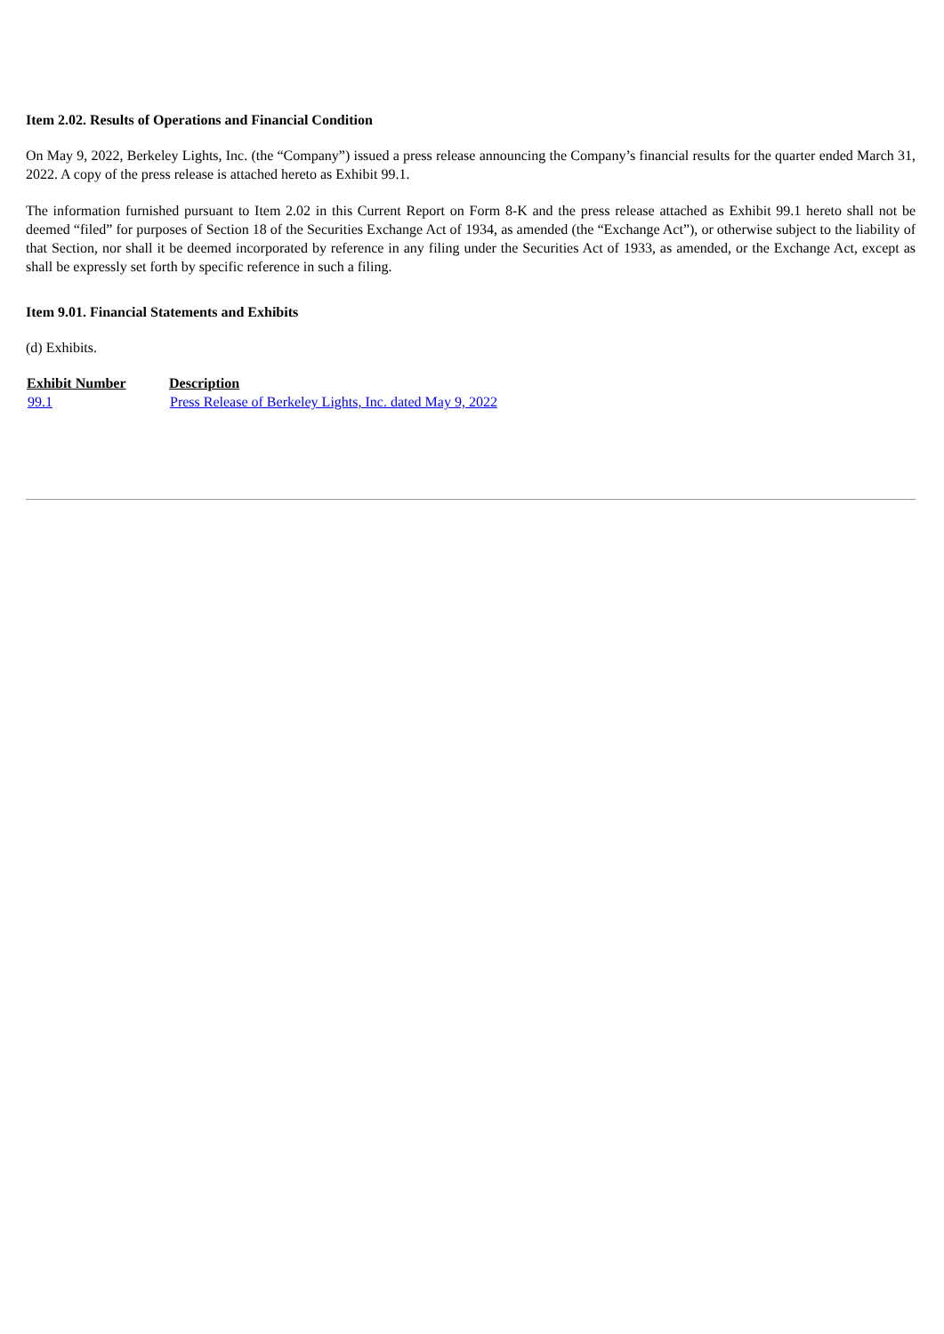Item 2.02. Results of Operations and Financial Condition
On May 9, 2022, Berkeley Lights, Inc. (the “Company”) issued a press release announcing the Company’s financial results for the quarter ended March 31, 2022. A copy of the press release is attached hereto as Exhibit 99.1.
The information furnished pursuant to Item 2.02 in this Current Report on Form 8-K and the press release attached as Exhibit 99.1 hereto shall not be deemed “filed” for purposes of Section 18 of the Securities Exchange Act of 1934, as amended (the “Exchange Act”), or otherwise subject to the liability of that Section, nor shall it be deemed incorporated by reference in any filing under the Securities Act of 1933, as amended, or the Exchange Act, except as shall be expressly set forth by specific reference in such a filing.
Item 9.01. Financial Statements and Exhibits
(d) Exhibits.
| Exhibit Number | Description |
| --- | --- |
| 99.1 | Press Release of Berkeley Lights, Inc. dated May 9, 2022 |